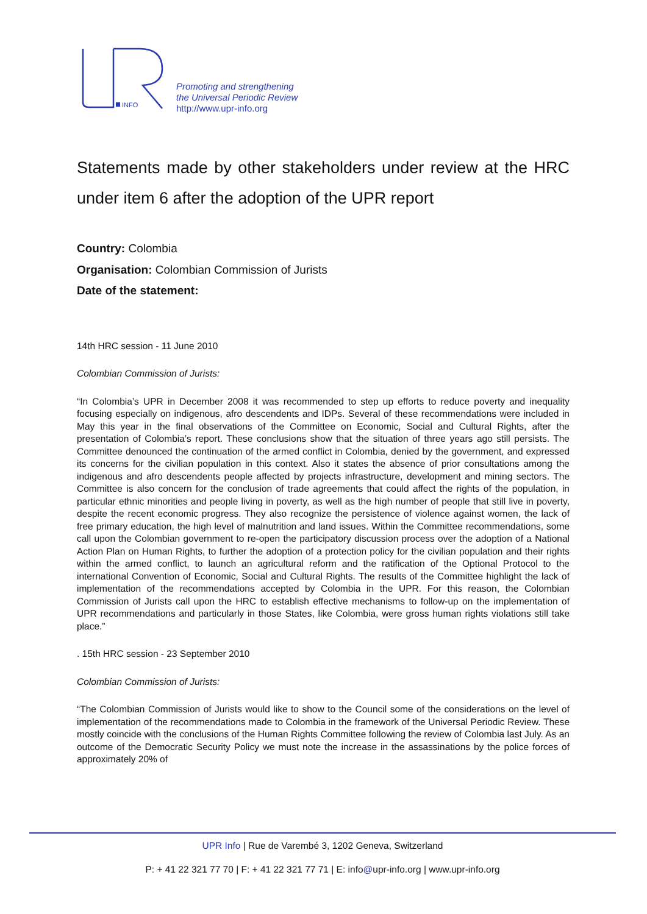INFO
Promoting and strengthening
the Universal Periodic Review
http://www.upr-info.org
Statements made by other stakeholders under review at the HRC under item 6 after the adoption of the UPR report
Country: Colombia
Organisation: Colombian Commission of Jurists
Date of the statement:
14th HRC session - 11 June 2010
Colombian Commission of Jurists:
“In Colombia’s UPR in December 2008 it was recommended to step up efforts to reduce poverty and inequality focusing especially on indigenous, afro descendents and IDPs. Several of these recommendations were included in May this year in the final observations of the Committee on Economic, Social and Cultural Rights, after the presentation of Colombia’s report. These conclusions show that the situation of three years ago still persists. The Committee denounced the continuation of the armed conflict in Colombia, denied by the government, and expressed its concerns for the civilian population in this context. Also it states the absence of prior consultations among the indigenous and afro descendents people affected by projects infrastructure, development and mining sectors. The Committee is also concern for the conclusion of trade agreements that could affect the rights of the population, in particular ethnic minorities and people living in poverty, as well as the high number of people that still live in poverty, despite the recent economic progress. They also recognize the persistence of violence against women, the lack of free primary education, the high level of malnutrition and land issues. Within the Committee recommendations, some call upon the Colombian government to re-open the participatory discussion process over the adoption of a National Action Plan on Human Rights, to further the adoption of a protection policy for the civilian population and their rights within the armed conflict, to launch an agricultural reform and the ratification of the Optional Protocol to the international Convention of Economic, Social and Cultural Rights. The results of the Committee highlight the lack of implementation of the recommendations accepted by Colombia in the UPR. For this reason, the Colombian Commission of Jurists call upon the HRC to establish effective mechanisms to follow-up on the implementation of UPR recommendations and particularly in those States, like Colombia, were gross human rights violations still take place.”
. 15th HRC session - 23 September 2010
Colombian Commission of Jurists:
“The Colombian Commission of Jurists would like to show to the Council some of the considerations on the level of implementation of the recommendations made to Colombia in the framework of the Universal Periodic Review. These mostly coincide with the conclusions of the Human Rights Committee following the review of Colombia last July. As an outcome of the Democratic Security Policy we must note the increase in the assassinations by the police forces of approximately 20% of
UPR Info | Rue de Varembé 3, 1202 Geneva, Switzerland
P: + 41 22 321 77 70 | F: + 41 22 321 77 71 | E: info@upr-info.org | www.upr-info.org